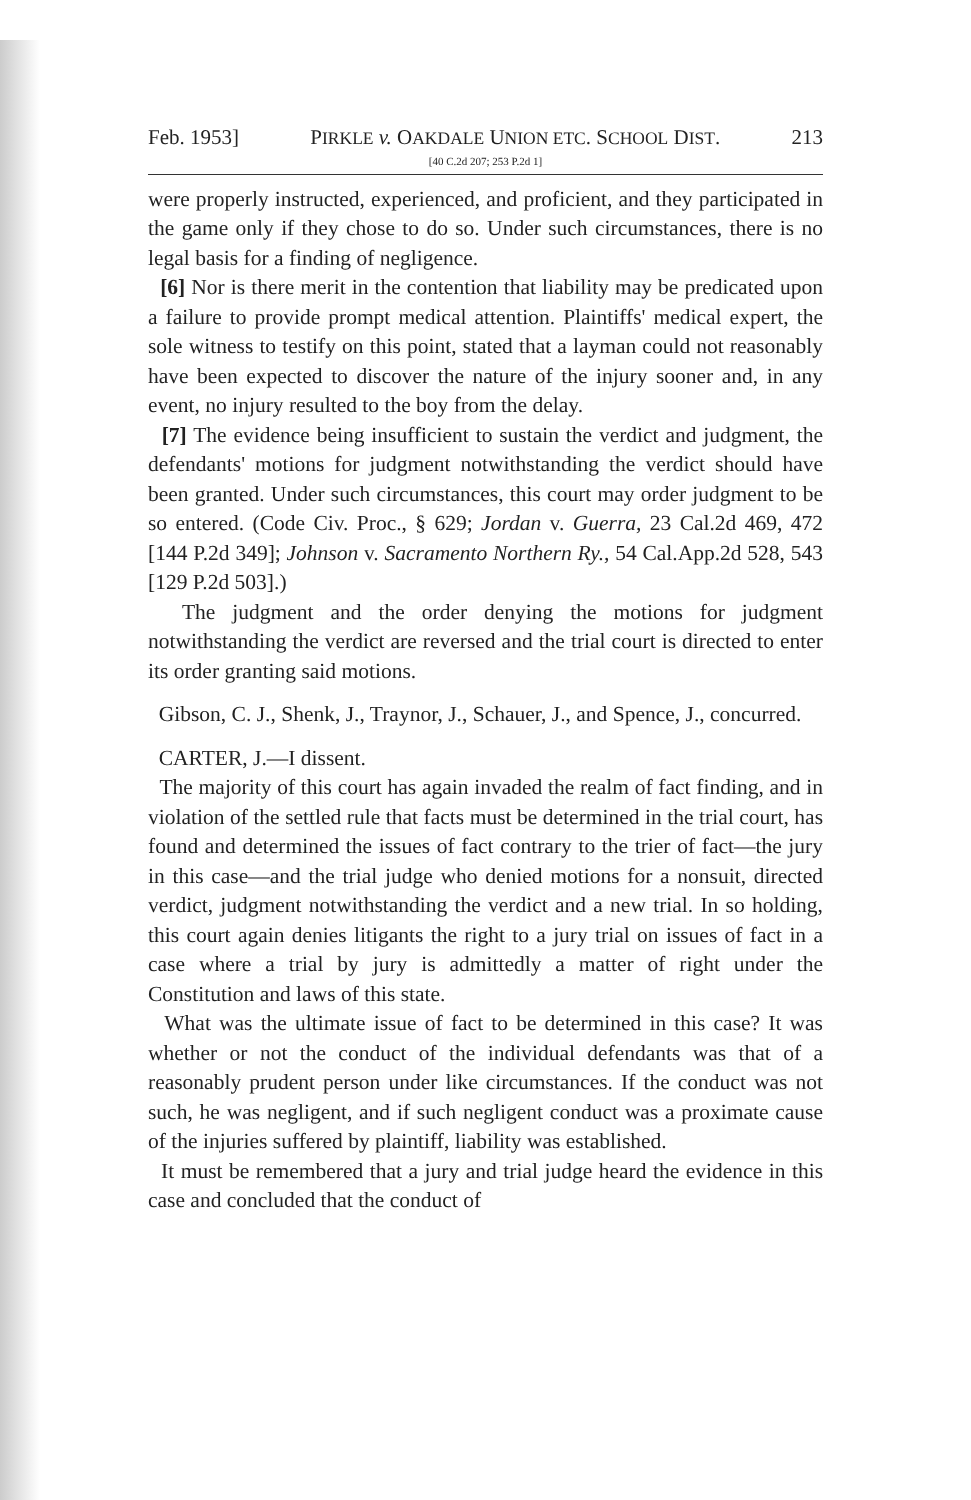Feb. 1953] PIRKLE v. OAKDALE UNION ETC. SCHOOL DIST. 213
[40 C.2d 207; 253 P.2d 1]
were properly instructed, experienced, and proficient, and they participated in the game only if they chose to do so. Under such circumstances, there is no legal basis for a finding of negligence.
[6] Nor is there merit in the contention that liability may be predicated upon a failure to provide prompt medical attention. Plaintiffs' medical expert, the sole witness to testify on this point, stated that a layman could not reasonably have been expected to discover the nature of the injury sooner and, in any event, no injury resulted to the boy from the delay.
[7] The evidence being insufficient to sustain the verdict and judgment, the defendants' motions for judgment notwithstanding the verdict should have been granted. Under such circumstances, this court may order judgment to be so entered. (Code Civ. Proc., § 629; Jordan v. Guerra, 23 Cal.2d 469, 472 [144 P.2d 349]; Johnson v. Sacramento Northern Ry., 54 Cal.App.2d 528, 543 [129 P.2d 503].)
The judgment and the order denying the motions for judgment notwithstanding the verdict are reversed and the trial court is directed to enter its order granting said motions.
Gibson, C. J., Shenk, J., Traynor, J., Schauer, J., and Spence, J., concurred.
CARTER, J.—I dissent.
The majority of this court has again invaded the realm of fact finding, and in violation of the settled rule that facts must be determined in the trial court, has found and determined the issues of fact contrary to the trier of fact—the jury in this case—and the trial judge who denied motions for a nonsuit, directed verdict, judgment notwithstanding the verdict and a new trial. In so holding, this court again denies litigants the right to a jury trial on issues of fact in a case where a trial by jury is admittedly a matter of right under the Constitution and laws of this state.
What was the ultimate issue of fact to be determined in this case? It was whether or not the conduct of the individual defendants was that of a reasonably prudent person under like circumstances. If the conduct was not such, he was negligent, and if such negligent conduct was a proximate cause of the injuries suffered by plaintiff, liability was established.
It must be remembered that a jury and trial judge heard the evidence in this case and concluded that the conduct of